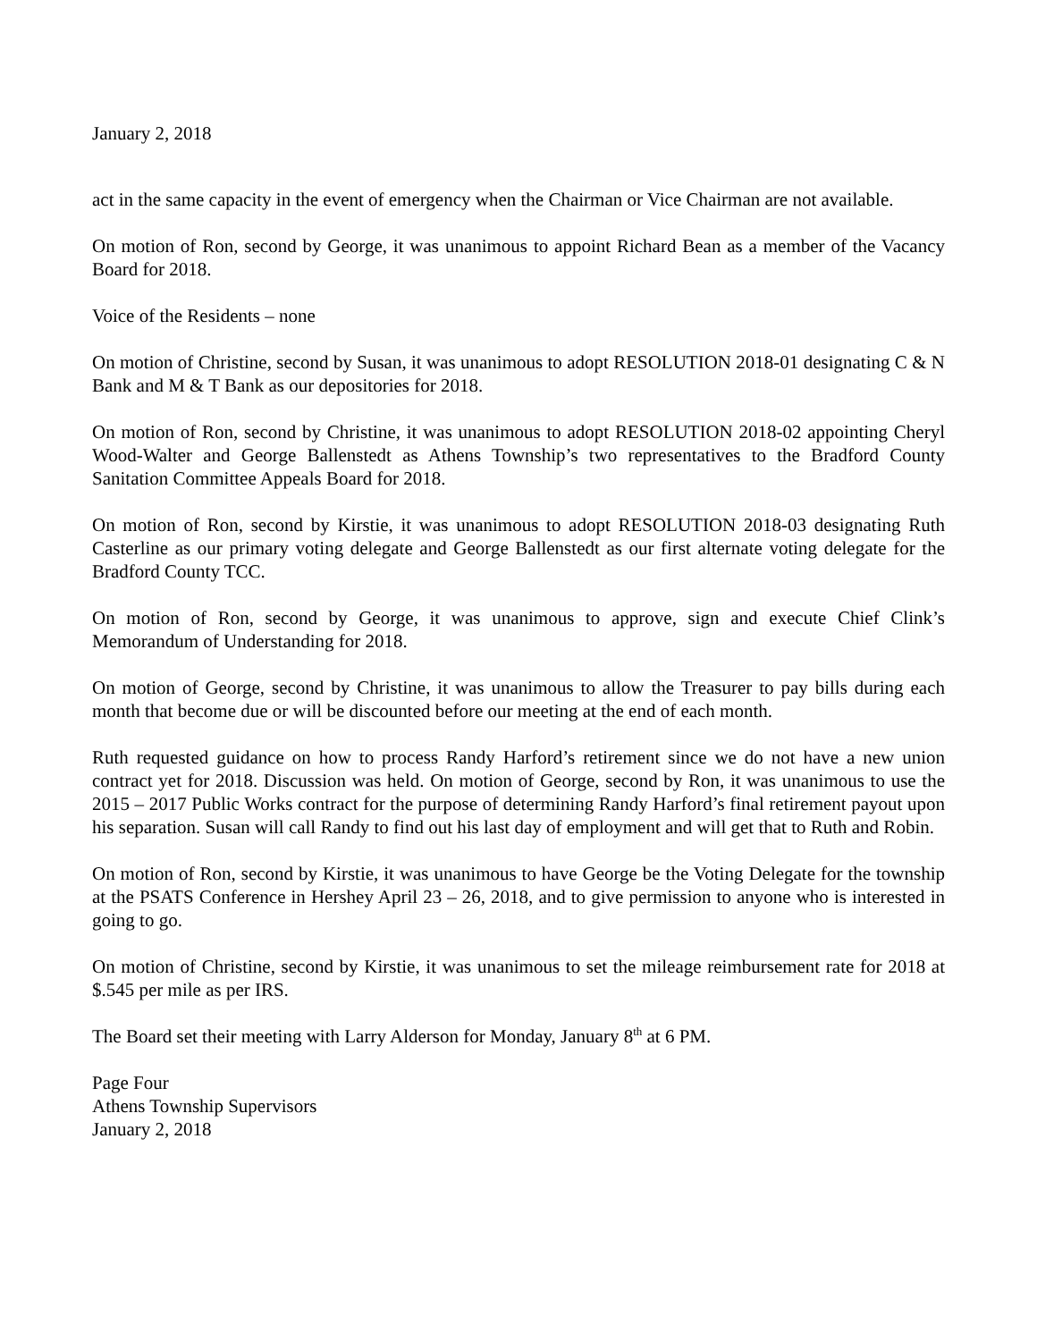January 2, 2018
act in the same capacity in the event of emergency when the Chairman or Vice Chairman are not available.
On motion of Ron, second by George, it was unanimous to appoint Richard Bean as a member of the Vacancy Board for 2018.
Voice of the Residents – none
On motion of Christine, second by Susan, it was unanimous to adopt RESOLUTION 2018-01 designating C & N Bank and M & T Bank as our depositories for 2018.
On motion of Ron, second by Christine, it was unanimous to adopt RESOLUTION 2018-02 appointing Cheryl Wood-Walter and George Ballenstedt as Athens Township’s two representatives to the Bradford County Sanitation Committee Appeals Board for 2018.
On motion of Ron, second by Kirstie, it was unanimous to adopt RESOLUTION 2018-03 designating Ruth Casterline as our primary voting delegate and George Ballenstedt as our first alternate voting delegate for the Bradford County TCC.
On motion of Ron, second by George, it was unanimous to approve, sign and execute Chief Clink’s Memorandum of Understanding for 2018.
On motion of George, second by Christine, it was unanimous to allow the Treasurer to pay bills during each month that become due or will be discounted before our meeting at the end of each month.
Ruth requested guidance on how to process Randy Harford’s retirement since we do not have a new union contract yet for 2018. Discussion was held. On motion of George, second by Ron, it was unanimous to use the 2015 – 2017 Public Works contract for the purpose of determining Randy Harford’s final retirement payout upon his separation. Susan will call Randy to find out his last day of employment and will get that to Ruth and Robin.
On motion of Ron, second by Kirstie, it was unanimous to have George be the Voting Delegate for the township at the PSATS Conference in Hershey April 23 – 26, 2018, and to give permission to anyone who is interested in going to go.
On motion of Christine, second by Kirstie, it was unanimous to set the mileage reimbursement rate for 2018 at $.545 per mile as per IRS.
The Board set their meeting with Larry Alderson for Monday, January 8<sup>th</sup> at 6 PM.
Page Four
Athens Township Supervisors
January 2, 2018